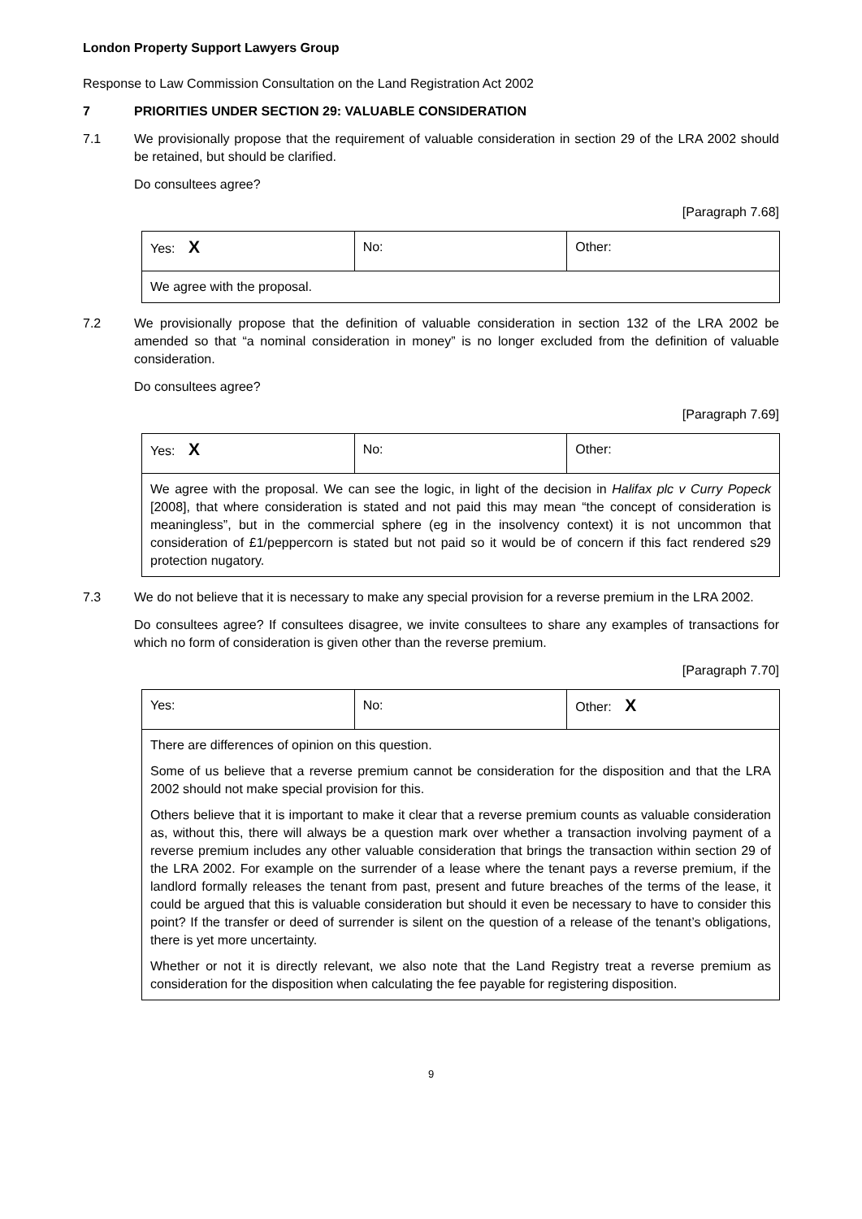London Property Support Lawyers Group
Response to Law Commission Consultation on the Land Registration Act 2002
7 PRIORITIES UNDER SECTION 29: VALUABLE CONSIDERATION
7.1 We provisionally propose that the requirement of valuable consideration in section 29 of the LRA 2002 should be retained, but should be clarified.
Do consultees agree?
[Paragraph 7.68]
| Yes: X | No: | Other: |
| We agree with the proposal. | | |
7.2 We provisionally propose that the definition of valuable consideration in section 132 of the LRA 2002 be amended so that “a nominal consideration in money” is no longer excluded from the definition of valuable consideration.
Do consultees agree?
[Paragraph 7.69]
| Yes: X | No: | Other: |
| We agree with the proposal. We can see the logic, in light of the decision in Halifax plc v Curry Popeck [2008], that where consideration is stated and not paid this may mean “the concept of consideration is meaningless”, but in the commercial sphere (eg in the insolvency context) it is not uncommon that consideration of £1/peppercorn is stated but not paid so it would be of concern if this fact rendered s29 protection nugatory. | | |
7.3 We do not believe that it is necessary to make any special provision for a reverse premium in the LRA 2002.
Do consultees agree? If consultees disagree, we invite consultees to share any examples of transactions for which no form of consideration is given other than the reverse premium.
[Paragraph 7.70]
| Yes: | No: | Other: X |
| There are differences of opinion on this question. Some of us believe that a reverse premium cannot be consideration for the disposition and that the LRA 2002 should not make special provision for this. Others believe that it is important to make it clear that a reverse premium counts as valuable consideration as, without this, there will always be a question mark over whether a transaction involving payment of a reverse premium includes any other valuable consideration that brings the transaction within section 29 of the LRA 2002. For example on the surrender of a lease where the tenant pays a reverse premium, if the landlord formally releases the tenant from past, present and future breaches of the terms of the lease, it could be argued that this is valuable consideration but should it even be necessary to have to consider this point? If the transfer or deed of surrender is silent on the question of a release of the tenant’s obligations, there is yet more uncertainty. Whether or not it is directly relevant, we also note that the Land Registry treat a reverse premium as consideration for the disposition when calculating the fee payable for registering disposition. | | |
9